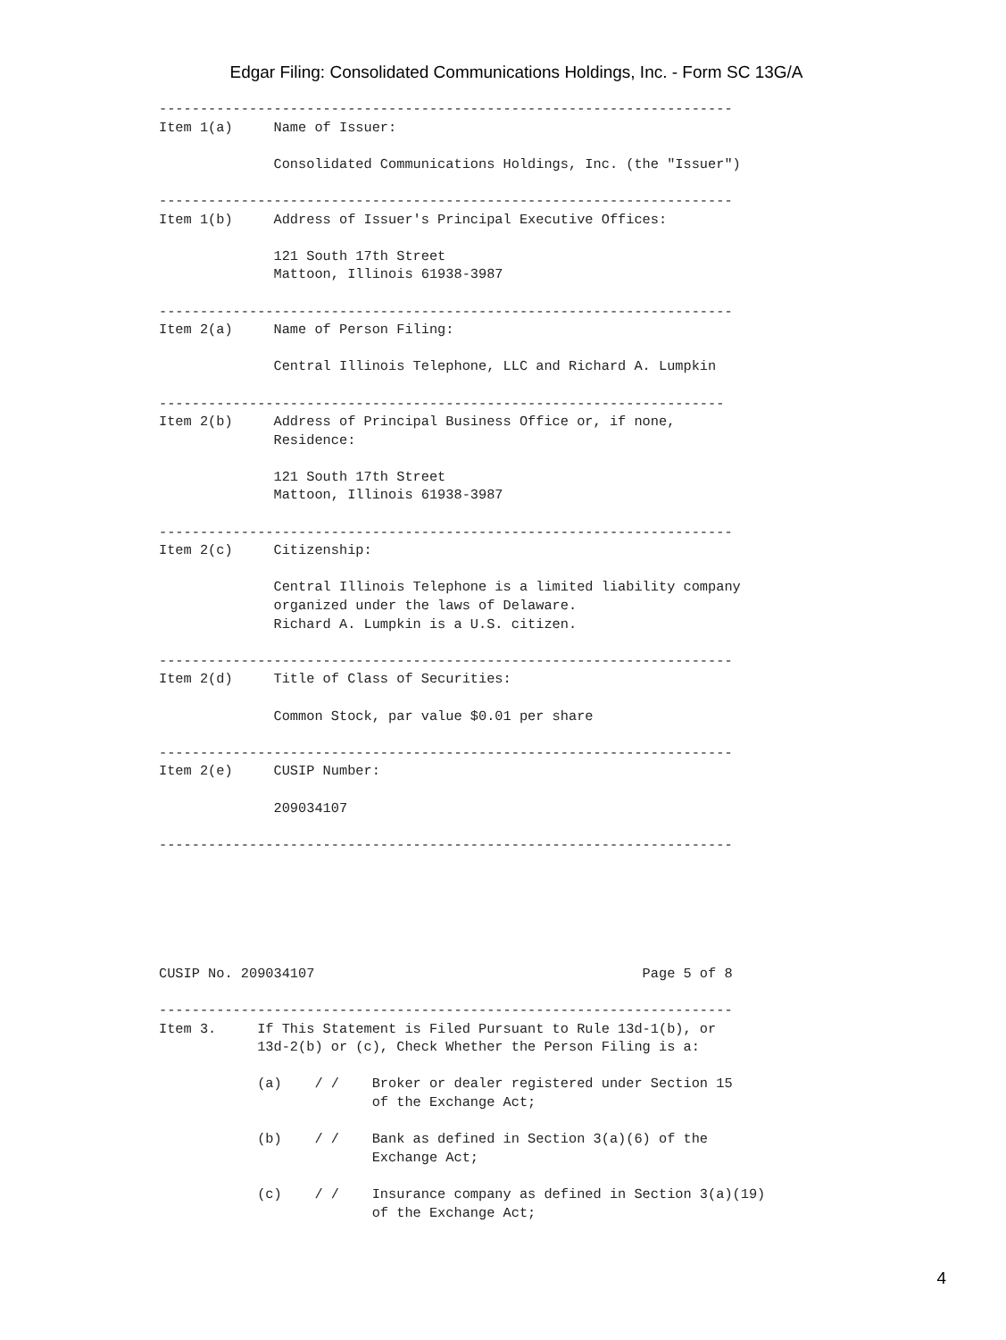Edgar Filing: Consolidated Communications Holdings, Inc. - Form SC 13G/A
----------------------------------------------------------------------
Item 1(a)     Name of Issuer:

              Consolidated Communications Holdings, Inc. (the "Issuer")

----------------------------------------------------------------------
Item 1(b)     Address of Issuer's Principal Executive Offices:

              121 South 17th Street
              Mattoon, Illinois 61938-3987

----------------------------------------------------------------------
Item 2(a)     Name of Person Filing:

              Central Illinois Telephone, LLC and Richard A. Lumpkin

---------------------------------------------------------------------
Item 2(b)     Address of Principal Business Office or, if none,
              Residence:

              121 South 17th Street
              Mattoon, Illinois 61938-3987

----------------------------------------------------------------------
Item 2(c)     Citizenship:

              Central Illinois Telephone is a limited liability company
              organized under the laws of Delaware.
              Richard A. Lumpkin is a U.S. citizen.

----------------------------------------------------------------------
Item 2(d)     Title of Class of Securities:

              Common Stock, par value $0.01 per share

----------------------------------------------------------------------
Item 2(e)     CUSIP Number:

              209034107

----------------------------------------------------------------------






CUSIP No. 209034107                                        Page 5 of 8

----------------------------------------------------------------------
Item 3.     If This Statement is Filed Pursuant to Rule 13d-1(b), or
            13d-2(b) or (c), Check Whether the Person Filing is a:

            (a)    / /    Broker or dealer registered under Section 15
                          of the Exchange Act;

            (b)    / /    Bank as defined in Section 3(a)(6) of the
                          Exchange Act;

            (c)    / /    Insurance company as defined in Section 3(a)(19)
                          of the Exchange Act;
4